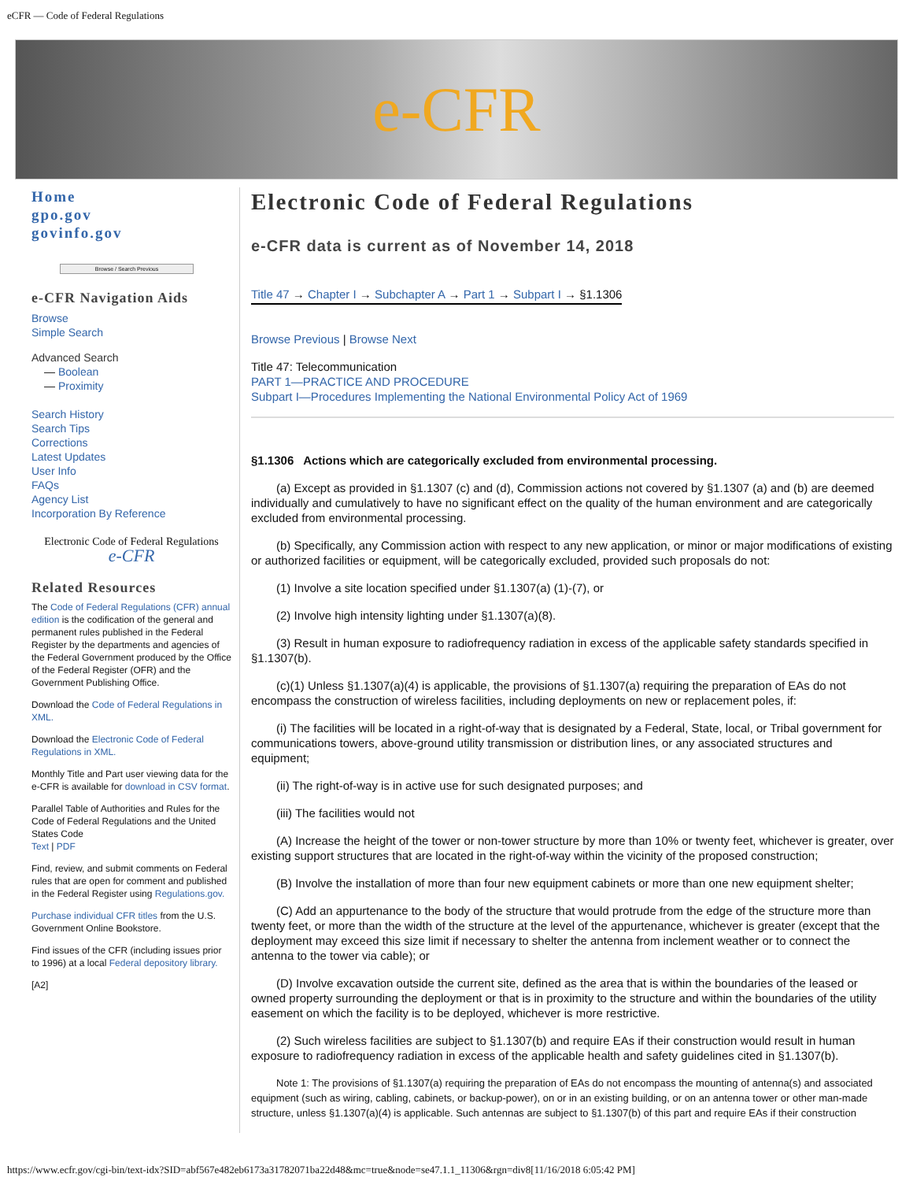eCFR — Code of Federal Regulations
e-CFR
Home
gpo.gov
govinfo.gov
Browse / Search Previous
e-CFR Navigation Aids
Browse
Simple Search
Advanced Search
— Boolean
— Proximity
Search History
Search Tips
Corrections
Latest Updates
User Info
FAQs
Agency List
Incorporation By Reference
Electronic Code of Federal Regulations
e-CFR
Related Resources
The Code of Federal Regulations (CFR) annual edition is the codification of the general and permanent rules published in the Federal Register by the departments and agencies of the Federal Government produced by the Office of the Federal Register (OFR) and the Government Publishing Office.
Download the Code of Federal Regulations in XML.
Download the Electronic Code of Federal Regulations in XML.
Monthly Title and Part user viewing data for the e-CFR is available for download in CSV format.
Parallel Table of Authorities and Rules for the Code of Federal Regulations and the United States Code
Text | PDF
Find, review, and submit comments on Federal rules that are open for comment and published in the Federal Register using Regulations.gov.
Purchase individual CFR titles from the U.S. Government Online Bookstore.
Find issues of the CFR (including issues prior to 1996) at a local Federal depository library.
[A2]
Electronic Code of Federal Regulations
e-CFR data is current as of November 14, 2018
Title 47 → Chapter I → Subchapter A → Part 1 → Subpart I → §1.1306
Browse Previous | Browse Next
Title 47: Telecommunication
PART 1—PRACTICE AND PROCEDURE
Subpart I—Procedures Implementing the National Environmental Policy Act of 1969
§1.1306 Actions which are categorically excluded from environmental processing.
(a) Except as provided in §1.1307 (c) and (d), Commission actions not covered by §1.1307 (a) and (b) are deemed individually and cumulatively to have no significant effect on the quality of the human environment and are categorically excluded from environmental processing.
(b) Specifically, any Commission action with respect to any new application, or minor or major modifications of existing or authorized facilities or equipment, will be categorically excluded, provided such proposals do not:
(1) Involve a site location specified under §1.1307(a) (1)-(7), or
(2) Involve high intensity lighting under §1.1307(a)(8).
(3) Result in human exposure to radiofrequency radiation in excess of the applicable safety standards specified in §1.1307(b).
(c)(1) Unless §1.1307(a)(4) is applicable, the provisions of §1.1307(a) requiring the preparation of EAs do not encompass the construction of wireless facilities, including deployments on new or replacement poles, if:
(i) The facilities will be located in a right-of-way that is designated by a Federal, State, local, or Tribal government for communications towers, above-ground utility transmission or distribution lines, or any associated structures and equipment;
(ii) The right-of-way is in active use for such designated purposes; and
(iii) The facilities would not
(A) Increase the height of the tower or non-tower structure by more than 10% or twenty feet, whichever is greater, over existing support structures that are located in the right-of-way within the vicinity of the proposed construction;
(B) Involve the installation of more than four new equipment cabinets or more than one new equipment shelter;
(C) Add an appurtenance to the body of the structure that would protrude from the edge of the structure more than twenty feet, or more than the width of the structure at the level of the appurtenance, whichever is greater (except that the deployment may exceed this size limit if necessary to shelter the antenna from inclement weather or to connect the antenna to the tower via cable); or
(D) Involve excavation outside the current site, defined as the area that is within the boundaries of the leased or owned property surrounding the deployment or that is in proximity to the structure and within the boundaries of the utility easement on which the facility is to be deployed, whichever is more restrictive.
(2) Such wireless facilities are subject to §1.1307(b) and require EAs if their construction would result in human exposure to radiofrequency radiation in excess of the applicable health and safety guidelines cited in §1.1307(b).
Note 1: The provisions of §1.1307(a) requiring the preparation of EAs do not encompass the mounting of antenna(s) and associated equipment (such as wiring, cabling, cabinets, or backup-power), on or in an existing building, or on an antenna tower or other man-made structure, unless §1.1307(a)(4) is applicable. Such antennas are subject to §1.1307(b) of this part and require EAs if their construction
https://www.ecfr.gov/cgi-bin/text-idx?SID=abf567e482eb6173a31782071ba22d48&mc=true&node=se47.1.1_11306&rgn=div8[11/16/2018 6:05:42 PM]